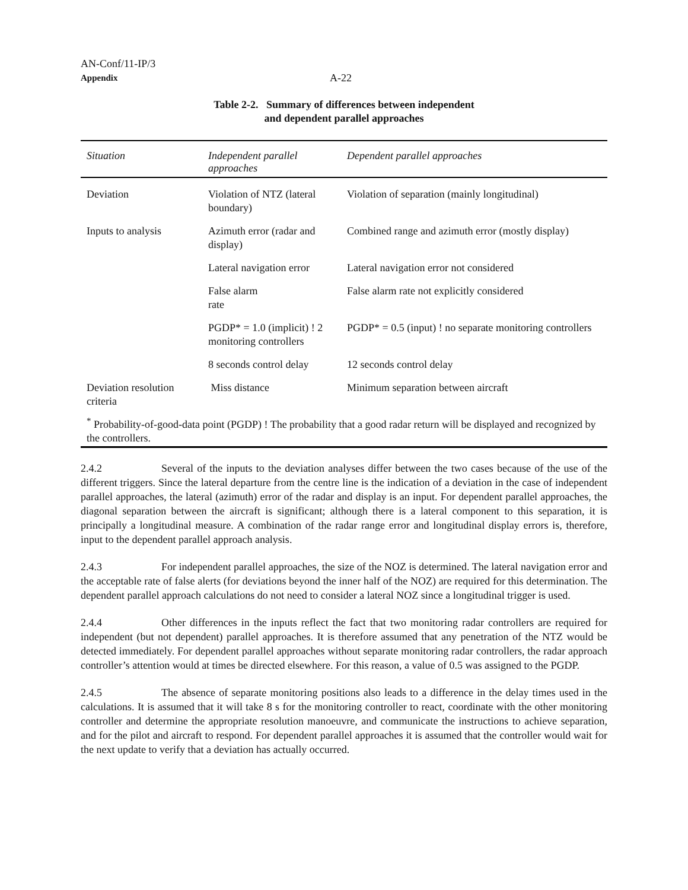AN-Conf/11-IP/3
Appendix A-22
Table 2-2. Summary of differences between independent
and dependent parallel approaches
| Situation | Independent parallel approaches | Dependent parallel approaches |
| --- | --- | --- |
| Deviation | Violation of NTZ (lateral boundary) | Violation of separation (mainly longitudinal) |
| Inputs to analysis | Azimuth error (radar and display) | Combined range and azimuth error (mostly display) |
| | Lateral navigation error | Lateral navigation error not considered |
| | False alarm rate | False alarm rate not explicitly considered |
| | PGDP* = 1.0 (implicit) ! 2 monitoring controllers | PGDP* = 0.5 (input) ! no separate monitoring controllers |
| | 8 seconds control delay | 12 seconds control delay |
| Deviation resolution criteria | Miss distance | Minimum separation between aircraft |
| <sup>*</sup> Probability-of-good-data point (PGDP) ! The probability that a good radar return will be displayed and recognized by the controllers. | | |
2.4.2 Several of the inputs to the deviation analyses differ between the two cases because of the use of the different triggers. Since the lateral departure from the centre line is the indication of a deviation in the case of independent parallel approaches, the lateral (azimuth) error of the radar and display is an input. For dependent parallel approaches, the diagonal separation between the aircraft is significant; although there is a lateral component to this separation, it is principally a longitudinal measure. A combination of the radar range error and longitudinal display errors is, therefore, input to the dependent parallel approach analysis.
2.4.3 For independent parallel approaches, the size of the NOZ is determined. The lateral navigation error and the acceptable rate of false alerts (for deviations beyond the inner half of the NOZ) are required for this determination. The dependent parallel approach calculations do not need to consider a lateral NOZ since a longitudinal trigger is used.
2.4.4 Other differences in the inputs reflect the fact that two monitoring radar controllers are required for independent (but not dependent) parallel approaches. It is therefore assumed that any penetration of the NTZ would be detected immediately. For dependent parallel approaches without separate monitoring radar controllers, the radar approach controller’s attention would at times be directed elsewhere. For this reason, a value of 0.5 was assigned to the PGDP.
2.4.5 The absence of separate monitoring positions also leads to a difference in the delay times used in the calculations. It is assumed that it will take 8 s for the monitoring controller to react, coordinate with the other monitoring controller and determine the appropriate resolution manoeuvre, and communicate the instructions to achieve separation, and for the pilot and aircraft to respond. For dependent parallel approaches it is assumed that the controller would wait for the next update to verify that a deviation has actually occurred.